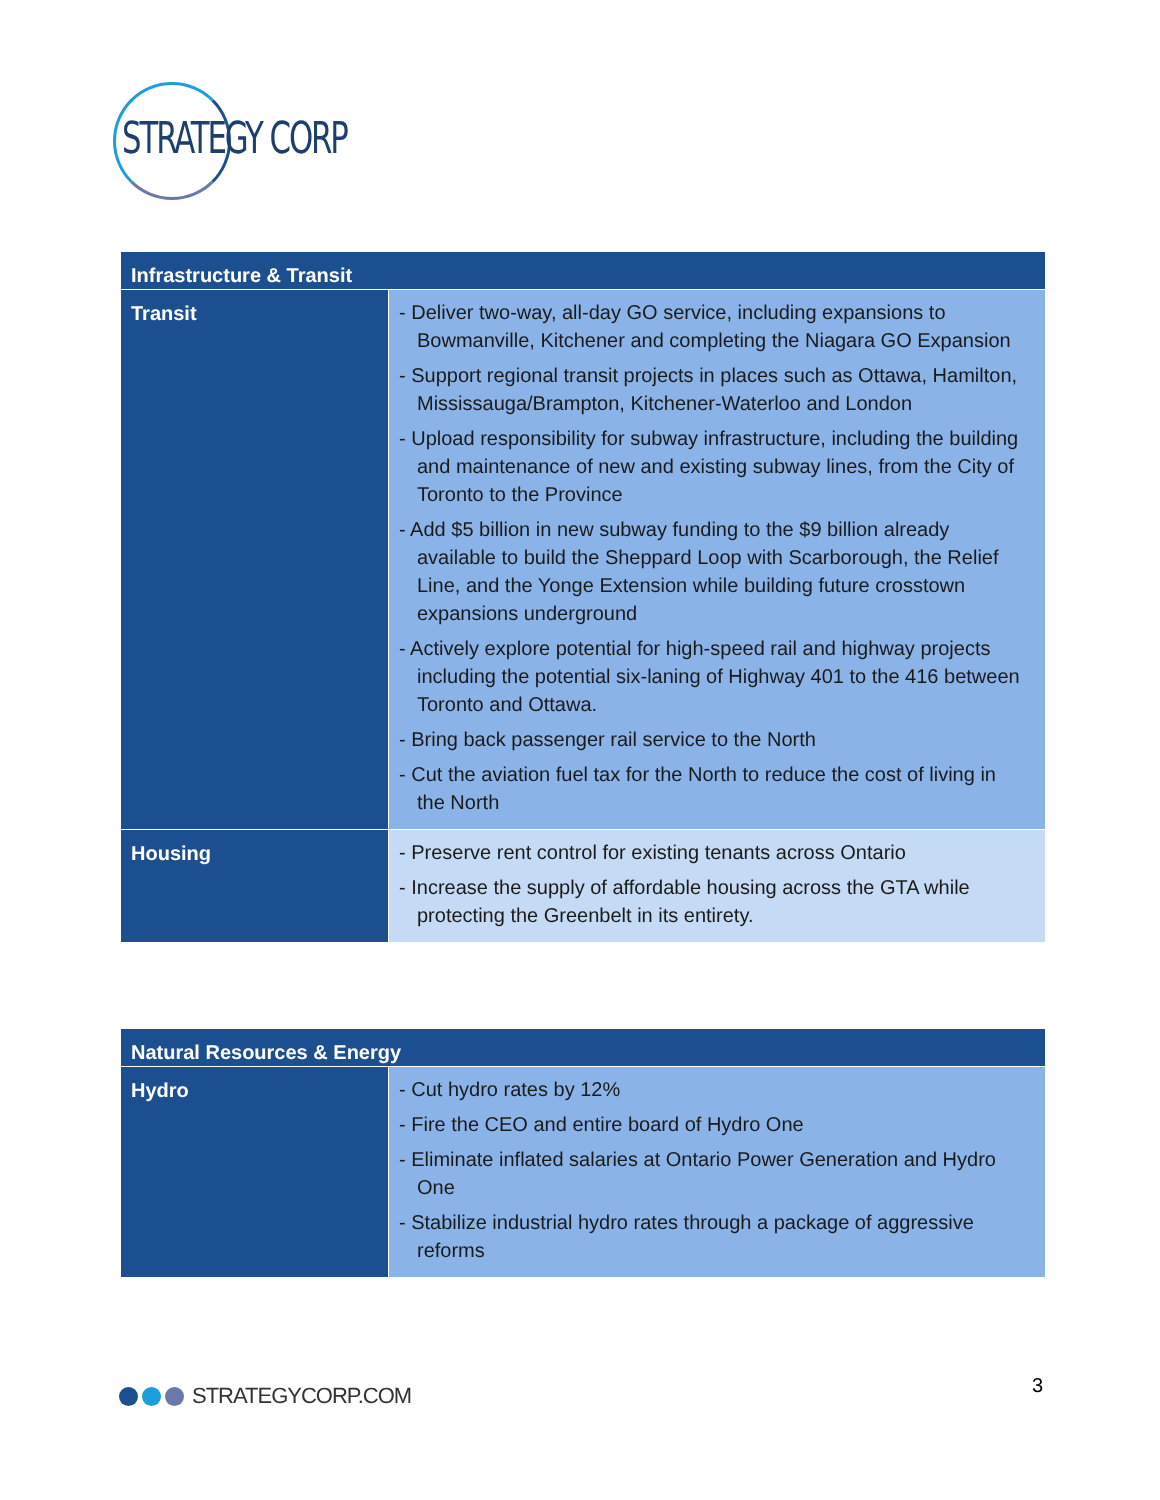STRATEGY CORP
| Infrastructure & Transit | |
| --- | --- |
| Transit | - Deliver two-way, all-day GO service, including expansions to Bowmanville, Kitchener and completing the Niagara GO Expansion - Support regional transit projects in places such as Ottawa, Hamilton, Mississauga/Brampton, Kitchener-Waterloo and London - Upload responsibility for subway infrastructure, including the building and maintenance of new and existing subway lines, from the City of Toronto to the Province - Add $5 billion in new subway funding to the $9 billion already available to build the Sheppard Loop with Scarborough, the Relief Line, and the Yonge Extension while building future crosstown expansions underground - Actively explore potential for high-speed rail and highway projects including the potential six-laning of Highway 401 to the 416 between Toronto and Ottawa. - Bring back passenger rail service to the North - Cut the aviation fuel tax for the North to reduce the cost of living in the North |
| Housing | - Preserve rent control for existing tenants across Ontario - Increase the supply of affordable housing across the GTA while protecting the Greenbelt in its entirety. |
| Natural Resources & Energy | |
| --- | --- |
| Hydro | - Cut hydro rates by 12% - Fire the CEO and entire board of Hydro One - Eliminate inflated salaries at Ontario Power Generation and Hydro One - Stabilize industrial hydro rates through a package of aggressive reforms |
STRATEGYCORP.COM 3